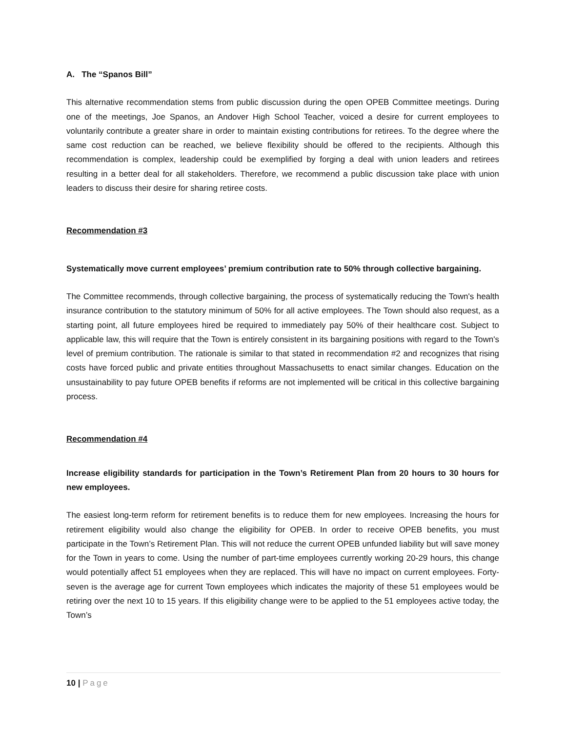A. The “Spanos Bill”
This alternative recommendation stems from public discussion during the open OPEB Committee meetings. During one of the meetings, Joe Spanos, an Andover High School Teacher, voiced a desire for current employees to voluntarily contribute a greater share in order to maintain existing contributions for retirees. To the degree where the same cost reduction can be reached, we believe flexibility should be offered to the recipients. Although this recommendation is complex, leadership could be exemplified by forging a deal with union leaders and retirees resulting in a better deal for all stakeholders. Therefore, we recommend a public discussion take place with union leaders to discuss their desire for sharing retiree costs.
Recommendation #3
Systematically move current employees’ premium contribution rate to 50% through collective bargaining.
The Committee recommends, through collective bargaining, the process of systematically reducing the Town's health insurance contribution to the statutory minimum of 50% for all active employees. The Town should also request, as a starting point, all future employees hired be required to immediately pay 50% of their healthcare cost. Subject to applicable law, this will require that the Town is entirely consistent in its bargaining positions with regard to the Town's level of premium contribution. The rationale is similar to that stated in recommendation #2 and recognizes that rising costs have forced public and private entities throughout Massachusetts to enact similar changes. Education on the unsustainability to pay future OPEB benefits if reforms are not implemented will be critical in this collective bargaining process.
Recommendation #4
Increase eligibility standards for participation in the Town’s Retirement Plan from 20 hours to 30 hours for new employees.
The easiest long-term reform for retirement benefits is to reduce them for new employees. Increasing the hours for retirement eligibility would also change the eligibility for OPEB. In order to receive OPEB benefits, you must participate in the Town’s Retirement Plan. This will not reduce the current OPEB unfunded liability but will save money for the Town in years to come. Using the number of part-time employees currently working 20-29 hours, this change would potentially affect 51 employees when they are replaced. This will have no impact on current employees. Forty-seven is the average age for current Town employees which indicates the majority of these 51 employees would be retiring over the next 10 to 15 years. If this eligibility change were to be applied to the 51 employees active today, the Town’s
10 | Page